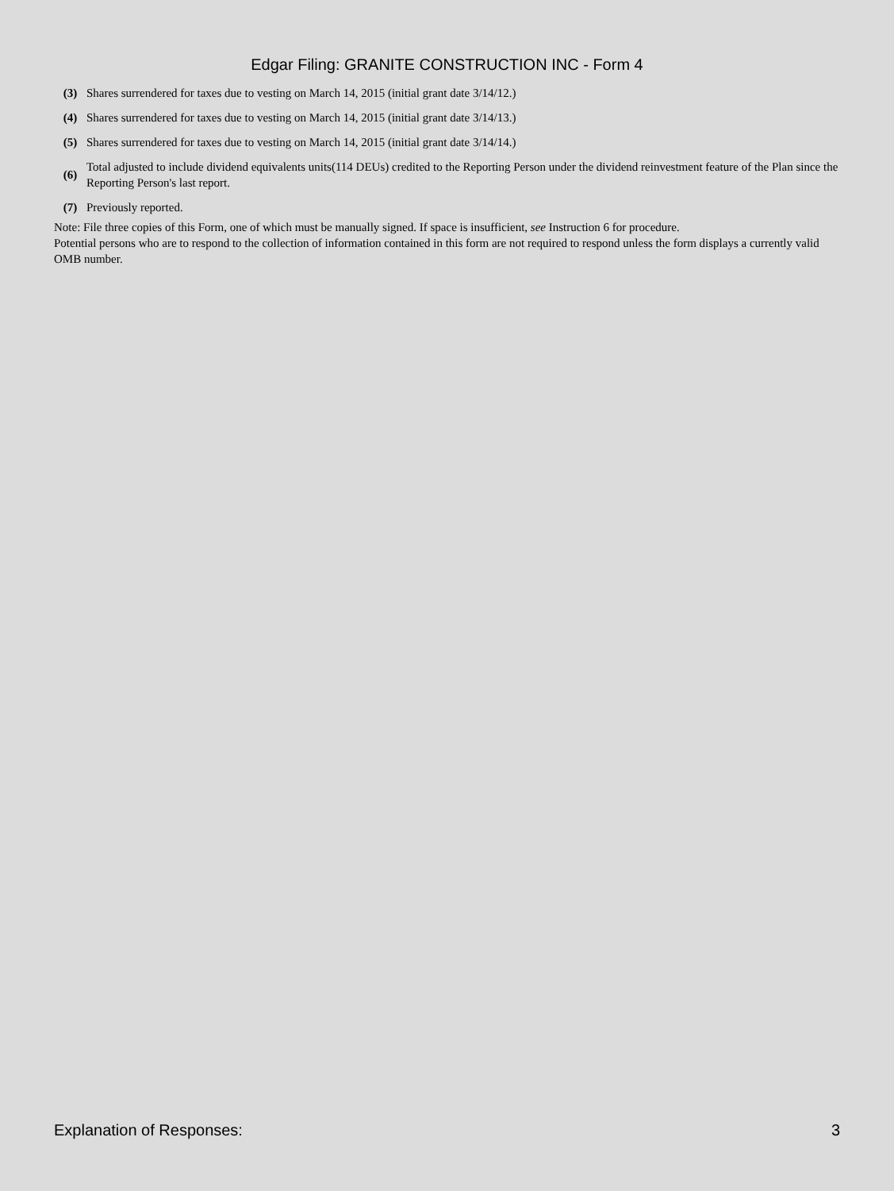Edgar Filing: GRANITE CONSTRUCTION INC - Form 4
| (3) | Shares surrendered for taxes due to vesting on March 14, 2015 (initial grant date 3/14/12.) |
| (4) | Shares surrendered for taxes due to vesting on March 14, 2015 (initial grant date 3/14/13.) |
| (5) | Shares surrendered for taxes due to vesting on March 14, 2015 (initial grant date 3/14/14.) |
| (6) | Total adjusted to include dividend equivalents units(114 DEUs) credited to the Reporting Person under the dividend reinvestment feature of the Plan since the Reporting Person's last report. |
| (7) | Previously reported. |
Note: File three copies of this Form, one of which must be manually signed. If space is insufficient, see Instruction 6 for procedure.
Potential persons who are to respond to the collection of information contained in this form are not required to respond unless the form displays a currently valid OMB number.
Explanation of Responses: 3